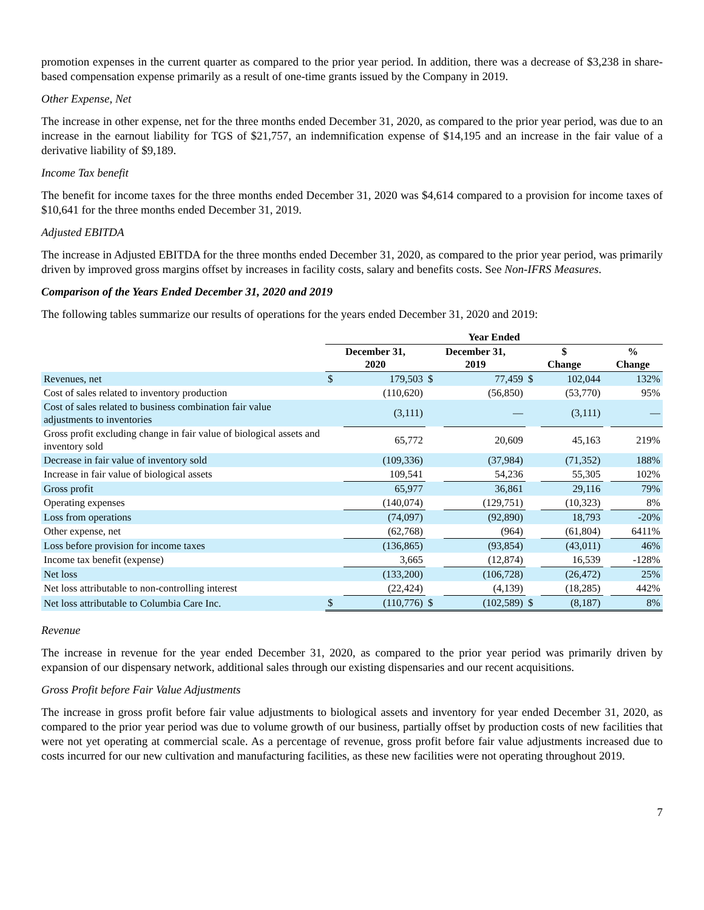promotion expenses in the current quarter as compared to the prior year period. In addition, there was a decrease of $3,238 in share-based compensation expense primarily as a result of one-time grants issued by the Company in 2019.
Other Expense, Net
The increase in other expense, net for the three months ended December 31, 2020, as compared to the prior year period, was due to an increase in the earnout liability for TGS of $21,757, an indemnification expense of $14,195 and an increase in the fair value of a derivative liability of $9,189.
Income Tax benefit
The benefit for income taxes for the three months ended December 31, 2020 was $4,614 compared to a provision for income taxes of $10,641 for the three months ended December 31, 2019.
Adjusted EBITDA
The increase in Adjusted EBITDA for the three months ended December 31, 2020, as compared to the prior year period, was primarily driven by improved gross margins offset by increases in facility costs, salary and benefits costs. See Non-IFRS Measures.
Comparison of the Years Ended December 31, 2020 and 2019
The following tables summarize our results of operations for the years ended December 31, 2020 and 2019:
| | Year Ended | | | | | | | |
| --- | --- | --- | --- | --- | --- | --- | --- | --- |
| | December 31, 2020 | | December 31, 2019 | | $ Change | | % Change | |
| Revenues, net | $ | 179,503 | $ | 77,459 | $ | 102,044 | | 132% |
| Cost of sales related to inventory production | | (110,620) | | (56,850) | | (53,770) | | 95% |
| Cost of sales related to business combination fair value adjustments to inventories | | (3,111) | | — | | (3,111) | | — |
| Gross profit excluding change in fair value of biological assets and inventory sold | | 65,772 | | 20,609 | | 45,163 | | 219% |
| Decrease in fair value of inventory sold | | (109,336) | | (37,984) | | (71,352) | | 188% |
| Increase in fair value of biological assets | | 109,541 | | 54,236 | | 55,305 | | 102% |
| Gross profit | | 65,977 | | 36,861 | | 29,116 | | 79% |
| Operating expenses | | (140,074) | | (129,751) | | (10,323) | | 8% |
| Loss from operations | | (74,097) | | (92,890) | | 18,793 | | -20% |
| Other expense, net | | (62,768) | | (964) | | (61,804) | | 6411% |
| Loss before provision for income taxes | | (136,865) | | (93,854) | | (43,011) | | 46% |
| Income tax benefit (expense) | | 3,665 | | (12,874) | | 16,539 | | -128% |
| Net loss | | (133,200) | | (106,728) | | (26,472) | | 25% |
| Net loss attributable to non-controlling interest | | (22,424) | | (4,139) | | (18,285) | | 442% |
| Net loss attributable to Columbia Care Inc. | $ | (110,776) | $ | (102,589) | $ | (8,187) | | 8% |
Revenue
The increase in revenue for the year ended December 31, 2020, as compared to the prior year period was primarily driven by expansion of our dispensary network, additional sales through our existing dispensaries and our recent acquisitions.
Gross Profit before Fair Value Adjustments
The increase in gross profit before fair value adjustments to biological assets and inventory for year ended December 31, 2020, as compared to the prior year period was due to volume growth of our business, partially offset by production costs of new facilities that were not yet operating at commercial scale. As a percentage of revenue, gross profit before fair value adjustments increased due to costs incurred for our new cultivation and manufacturing facilities, as these new facilities were not operating throughout 2019.
7